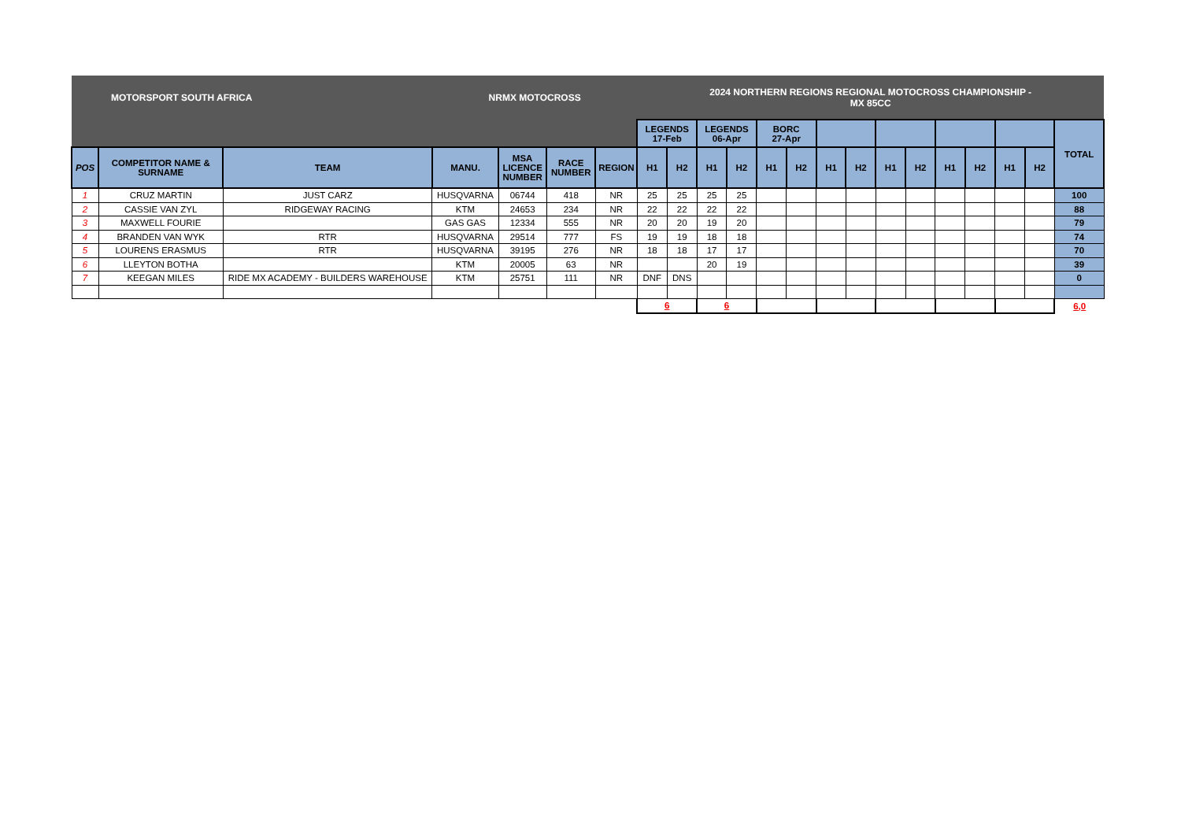| MOTORSPORT SOUTH AFRICA | | | NRMX MOTOCROSS | | | | 2024 NORTHERN REGIONS REGIONAL MOTOCROSS CHAMPIONSHIP - MX 85CC | | | | | | | | | | | | | | |
| | | | | | | | LEGENDS 17-Feb | | LEGENDS 06-Apr | | BORC 27-Apr | | | | | | | | | | TOTAL |
| POS | COMPETITOR NAME & SURNAME | TEAM | MANU. | MSA LICENCE NUMBER | RACE NUMBER | REGION | H1 | H2 | H1 | H2 | H1 | H2 | H1 | H2 | H1 | H2 | H1 | H2 | H1 | H2 | |
| 1 | CRUZ MARTIN | JUST CARZ | HUSQVARNA | 06744 | 418 | NR | 25 | 25 | 25 | 25 | | | | | | | | | | | 100 |
| 2 | CASSIE VAN ZYL | RIDGEWAY RACING | KTM | 24653 | 234 | NR | 22 | 22 | 22 | 22 | | | | | | | | | | | 88 |
| 3 | MAXWELL FOURIE | | GAS GAS | 12334 | 555 | NR | 20 | 20 | 19 | 20 | | | | | | | | | | | 79 |
| 4 | BRANDEN VAN WYK | RTR | HUSQVARNA | 29514 | 777 | FS | 19 | 19 | 18 | 18 | | | | | | | | | | | 74 |
| 5 | LOURENS ERASMUS | RTR | HUSQVARNA | 39195 | 276 | NR | 18 | 18 | 17 | 17 | | | | | | | | | | | 70 |
| 6 | LLEYTON BOTHA | | KTM | 20005 | 63 | NR | | | 20 | 19 | | | | | | | | | | | 39 |
| 7 | KEEGAN MILES | RIDE MX ACADEMY - BUILDERS WAREHOUSE | KTM | 25751 | 111 | NR | DNF | DNS | | | | | | | | | | | | | 0 |
| | | | | | | | 6 | | 6 | | | | | | | | | | | | 6,0 |